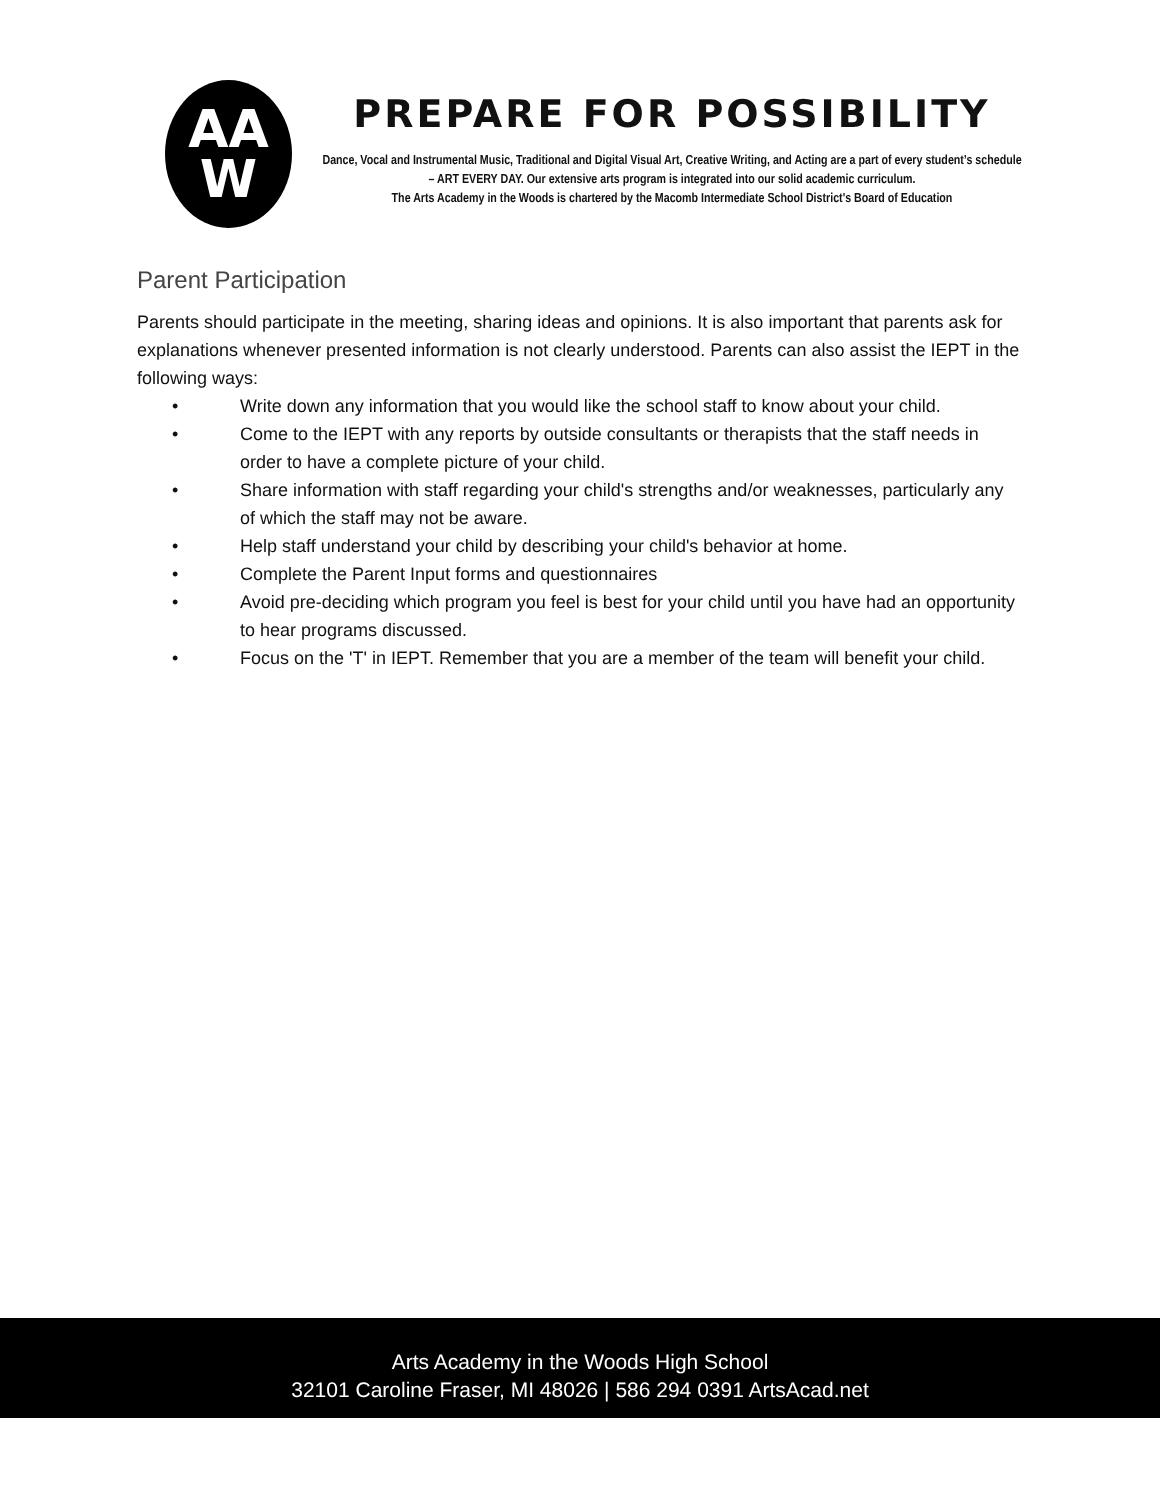AA
W
PREPARE FOR POSSIBILITY
Dance, Vocal and Instrumental Music, Traditional and Digital Visual Art, Creative Writing, and Acting are a part of every student’s schedule – ART EVERY DAY. Our extensive arts program is integrated into our solid academic curriculum.
The Arts Academy in the Woods is chartered by the Macomb Intermediate School District's Board of Education
Parent Participation
Parents should participate in the meeting, sharing ideas and opinions. It is also important that parents ask for explanations whenever presented information is not clearly understood. Parents can also assist the IEPT in the following ways:
• Write down any information that you would like the school staff to know about your child.
• Come to the IEPT with any reports by outside consultants or therapists that the staff needs in order to have a complete picture of your child.
• Share information with staff regarding your child's strengths and/or weaknesses, particularly any of which the staff may not be aware.
• Help staff understand your child by describing your child's behavior at home.
• Complete the Parent Input forms and questionnaires
• Avoid pre-deciding which program you feel is best for your child until you have had an opportunity to hear programs discussed.
• Focus on the 'T' in IEPT. Remember that you are a member of the team will benefit your child.
Arts Academy in the Woods High School
32101 Caroline Fraser, MI 48026 | 586 294 0391 ArtsAcad.net